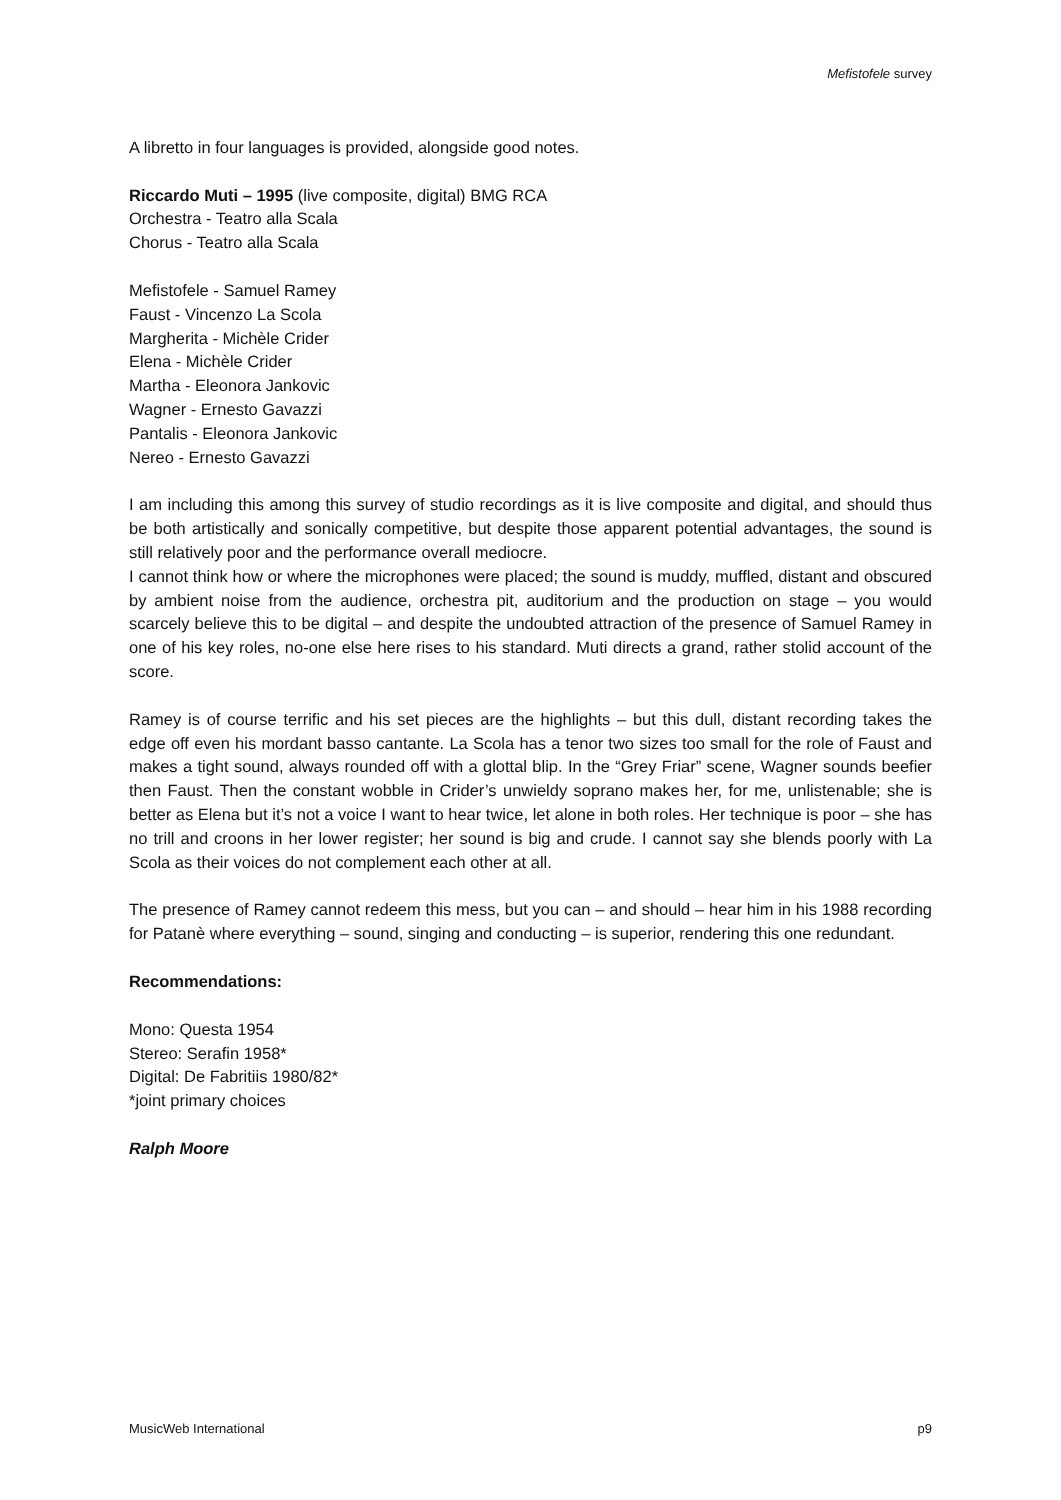Mefistofele survey
A libretto in four languages is provided, alongside good notes.
Riccardo Muti – 1995 (live composite, digital) BMG RCA
Orchestra - Teatro alla Scala
Chorus - Teatro alla Scala
Mefistofele - Samuel Ramey
Faust - Vincenzo La Scola
Margherita - Michèle Crider
Elena - Michèle Crider
Martha - Eleonora Jankovic
Wagner - Ernesto Gavazzi
Pantalis - Eleonora Jankovic
Nereo - Ernesto Gavazzi
I am including this among this survey of studio recordings as it is live composite and digital, and should thus be both artistically and sonically competitive, but despite those apparent potential advantages, the sound is still relatively poor and the performance overall mediocre.
I cannot think how or where the microphones were placed; the sound is muddy, muffled, distant and obscured by ambient noise from the audience, orchestra pit, auditorium and the production on stage – you would scarcely believe this to be digital – and despite the undoubted attraction of the presence of Samuel Ramey in one of his key roles, no-one else here rises to his standard. Muti directs a grand, rather stolid account of the score.
Ramey is of course terrific and his set pieces are the highlights – but this dull, distant recording takes the edge off even his mordant basso cantante. La Scola has a tenor two sizes too small for the role of Faust and makes a tight sound, always rounded off with a glottal blip. In the “Grey Friar” scene, Wagner sounds beefier then Faust. Then the constant wobble in Crider’s unwieldy soprano makes her, for me, unlistenable; she is better as Elena but it’s not a voice I want to hear twice, let alone in both roles. Her technique is poor – she has no trill and croons in her lower register; her sound is big and crude. I cannot say she blends poorly with La Scola as their voices do not complement each other at all.
The presence of Ramey cannot redeem this mess, but you can – and should – hear him in his 1988 recording for Patanè where everything – sound, singing and conducting – is superior, rendering this one redundant.
Recommendations:
Mono: Questa 1954
Stereo: Serafin 1958*
Digital: De Fabritiis 1980/82*
*joint primary choices
Ralph Moore
MusicWeb International p9